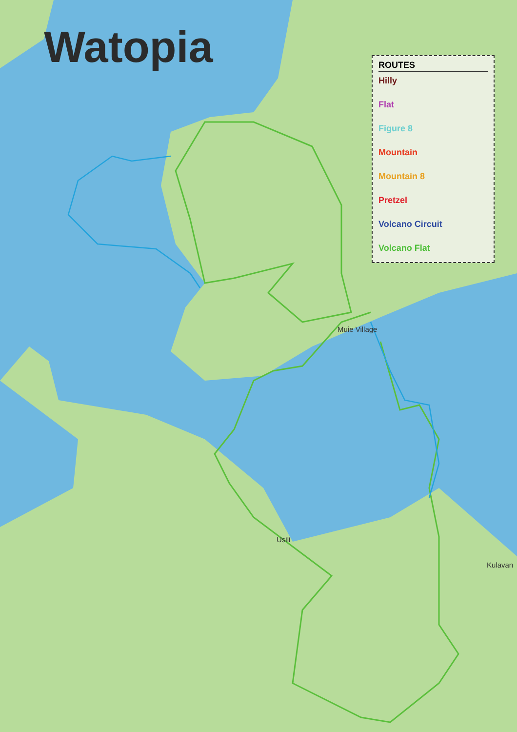Watopia
ROUTES
Hilly
Flat
Figure 8
Mountain
Mountain 8
Pretzel
Volcano Circuit
Volcano Flat
Muie Village
Usili
Kulavan